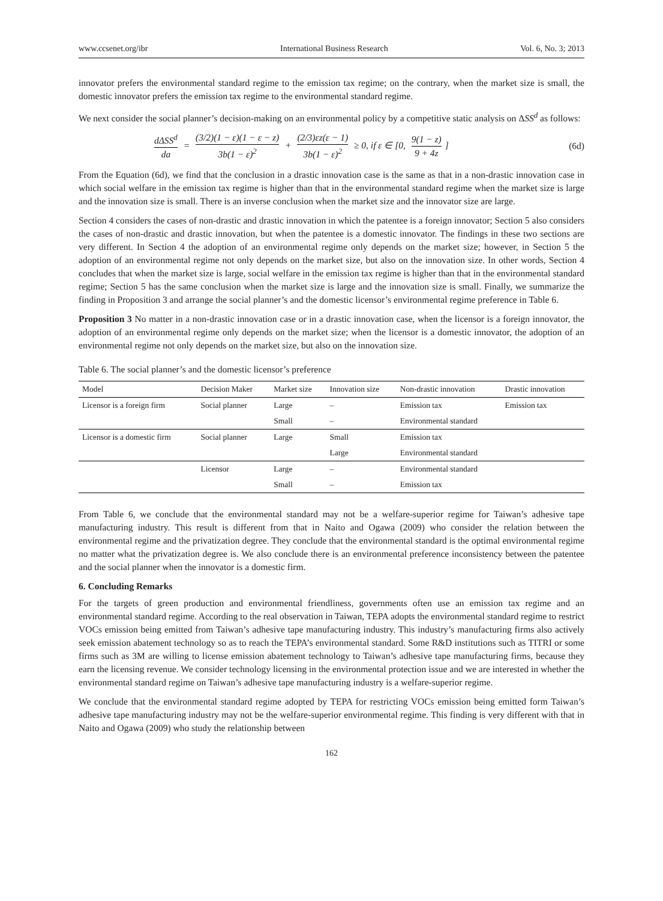www.ccsenet.org/ibr International Business Research Vol. 6, No. 3; 2013
innovator prefers the environmental standard regime to the emission tax regime; on the contrary, when the market size is small, the domestic innovator prefers the emission tax regime to the environmental standard regime.
We next consider the social planner’s decision-making on an environmental policy by a competitive static analysis on ΔSS<sup>d</sup> as follows:
dΔSS<sup>d</sup> da = (3/2)(1 − ε)(1 − ε − z) 3b(1 − ε)<sup>2</sup> + (2/3)εz(ε − 1) 3b(1 − ε)<sup>2</sup> ≥ 0, if ε ∈ [0, 9(1 − z) 9 + 4z]
(6d)
From the Equation (6d), we find that the conclusion in a drastic innovation case is the same as that in a non-drastic innovation case in which social welfare in the emission tax regime is higher than that in the environmental standard regime when the market size is large and the innovation size is small. There is an inverse conclusion when the market size and the innovator size are large.
Section 4 considers the cases of non-drastic and drastic innovation in which the patentee is a foreign innovator; Section 5 also considers the cases of non-drastic and drastic innovation, but when the patentee is a domestic innovator. The findings in these two sections are very different. In Section 4 the adoption of an environmental regime only depends on the market size; however, in Section 5 the adoption of an environmental regime not only depends on the market size, but also on the innovation size. In other words, Section 4 concludes that when the market size is large, social welfare in the emission tax regime is higher than that in the environmental standard regime; Section 5 has the same conclusion when the market size is large and the innovation size is small. Finally, we summarize the finding in Proposition 3 and arrange the social planner’s and the domestic licensor’s environmental regime preference in Table 6.
Proposition 3 No matter in a non-drastic innovation case or in a drastic innovation case, when the licensor is a foreign innovator, the adoption of an environmental regime only depends on the market size; when the licensor is a domestic innovator, the adoption of an environmental regime not only depends on the market size, but also on the innovation size.
Table 6. The social planner’s and the domestic licensor’s preference
| Model | Decision Maker | Market size | Innovation size | Non-drastic innovation | Drastic innovation |
| --- | --- | --- | --- | --- | --- |
| Licensor is a foreign firm | Social planner | Large | – | Emission tax | Emission tax |
| | | Small | – | Environmental standard | |
| Licensor is a domestic firm | Social planner | Large | Small | Emission tax | |
| | | | Large | Environmental standard | |
| | Licensor | Large | – | Environmental standard | |
| | | Small | – | Emission tax | |
From Table 6, we conclude that the environmental standard may not be a welfare-superior regime for Taiwan’s adhesive tape manufacturing industry. This result is different from that in Naito and Ogawa (2009) who consider the relation between the environmental regime and the privatization degree. They conclude that the environmental standard is the optimal environmental regime no matter what the privatization degree is. We also conclude there is an environmental preference inconsistency between the patentee and the social planner when the innovator is a domestic firm.
6. Concluding Remarks
For the targets of green production and environmental friendliness, governments often use an emission tax regime and an environmental standard regime. According to the real observation in Taiwan, TEPA adopts the environmental standard regime to restrict VOCs emission being emitted from Taiwan’s adhesive tape manufacturing industry. This industry’s manufacturing firms also actively seek emission abatement technology so as to reach the TEPA’s environmental standard. Some R&D institutions such as TITRI or some firms such as 3M are willing to license emission abatement technology to Taiwan’s adhesive tape manufacturing firms, because they earn the licensing revenue. We consider technology licensing in the environmental protection issue and we are interested in whether the environmental standard regime on Taiwan’s adhesive tape manufacturing industry is a welfare-superior regime.
We conclude that the environmental standard regime adopted by TEPA for restricting VOCs emission being emitted form Taiwan’s adhesive tape manufacturing industry may not be the welfare-superior environmental regime. This finding is very different with that in Naito and Ogawa (2009) who study the relationship between
162